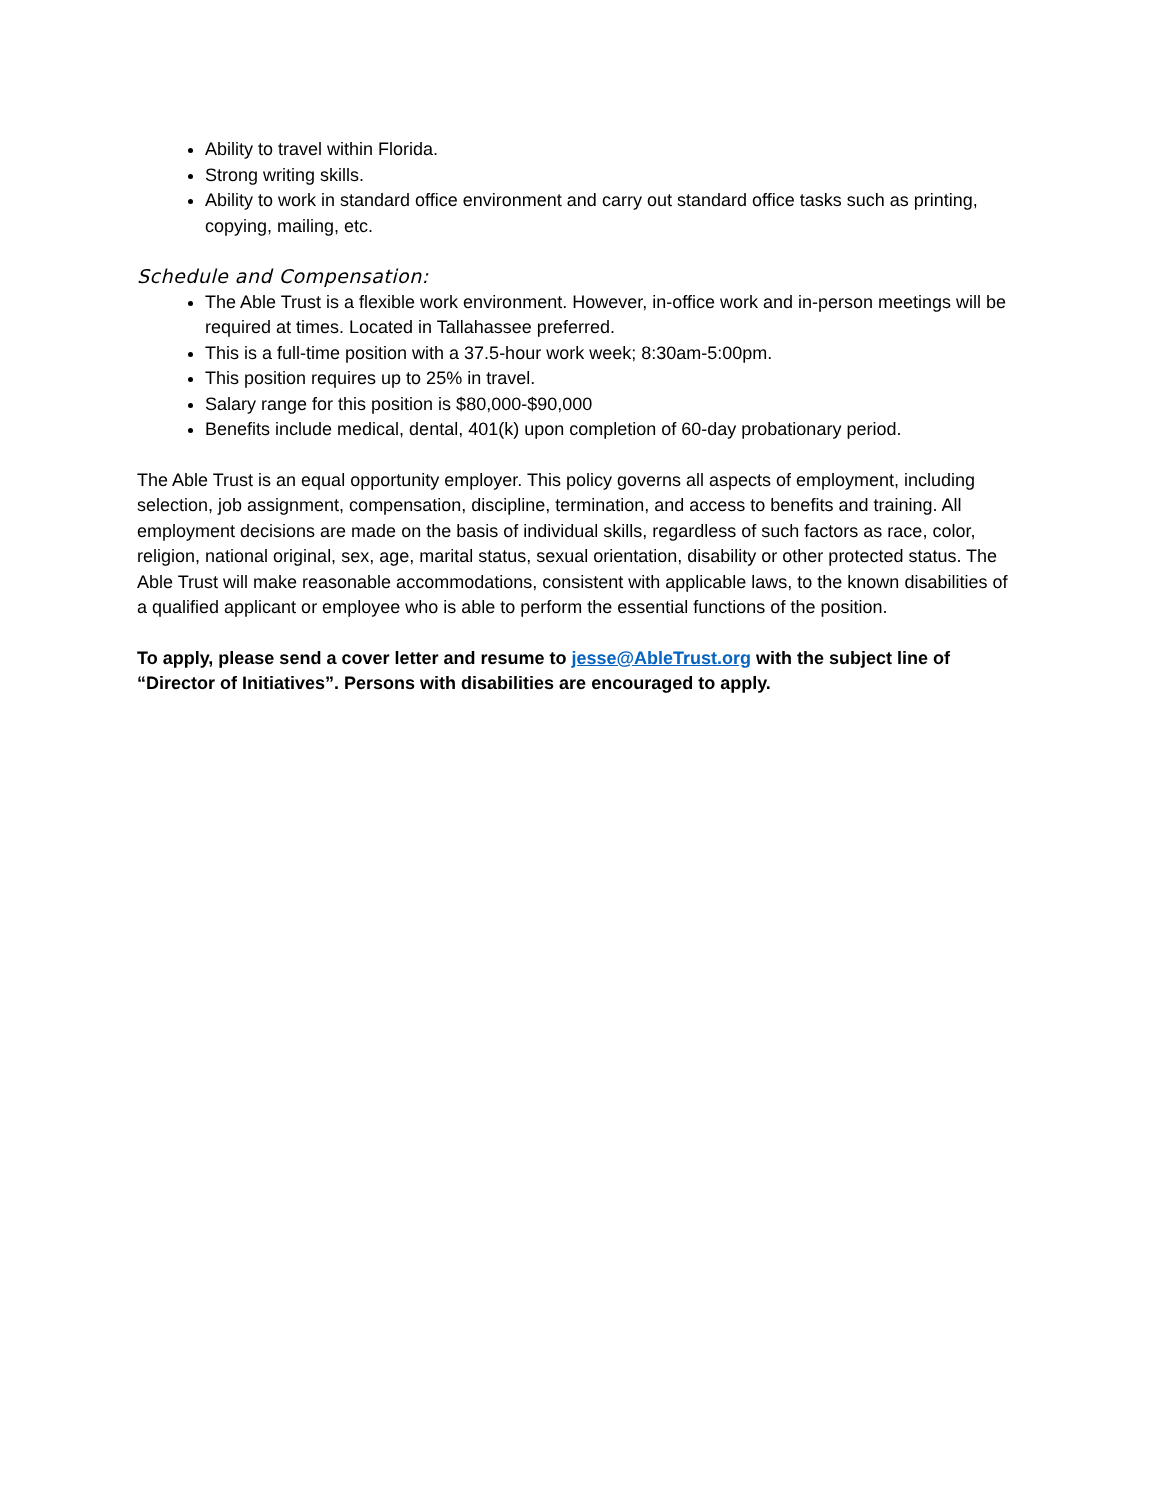Ability to travel within Florida.
Strong writing skills.
Ability to work in standard office environment and carry out standard office tasks such as printing, copying, mailing, etc.
Schedule and Compensation:
The Able Trust is a flexible work environment. However, in-office work and in-person meetings will be required at times. Located in Tallahassee preferred.
This is a full-time position with a 37.5-hour work week; 8:30am-5:00pm.
This position requires up to 25% in travel.
Salary range for this position is $80,000-$90,000
Benefits include medical, dental, 401(k) upon completion of 60-day probationary period.
The Able Trust is an equal opportunity employer. This policy governs all aspects of employment, including selection, job assignment, compensation, discipline, termination, and access to benefits and training. All employment decisions are made on the basis of individual skills, regardless of such factors as race, color, religion, national original, sex, age, marital status, sexual orientation, disability or other protected status. The Able Trust will make reasonable accommodations, consistent with applicable laws, to the known disabilities of a qualified applicant or employee who is able to perform the essential functions of the position.
To apply, please send a cover letter and resume to jesse@AbleTrust.org with the subject line of “Director of Initiatives”. Persons with disabilities are encouraged to apply.